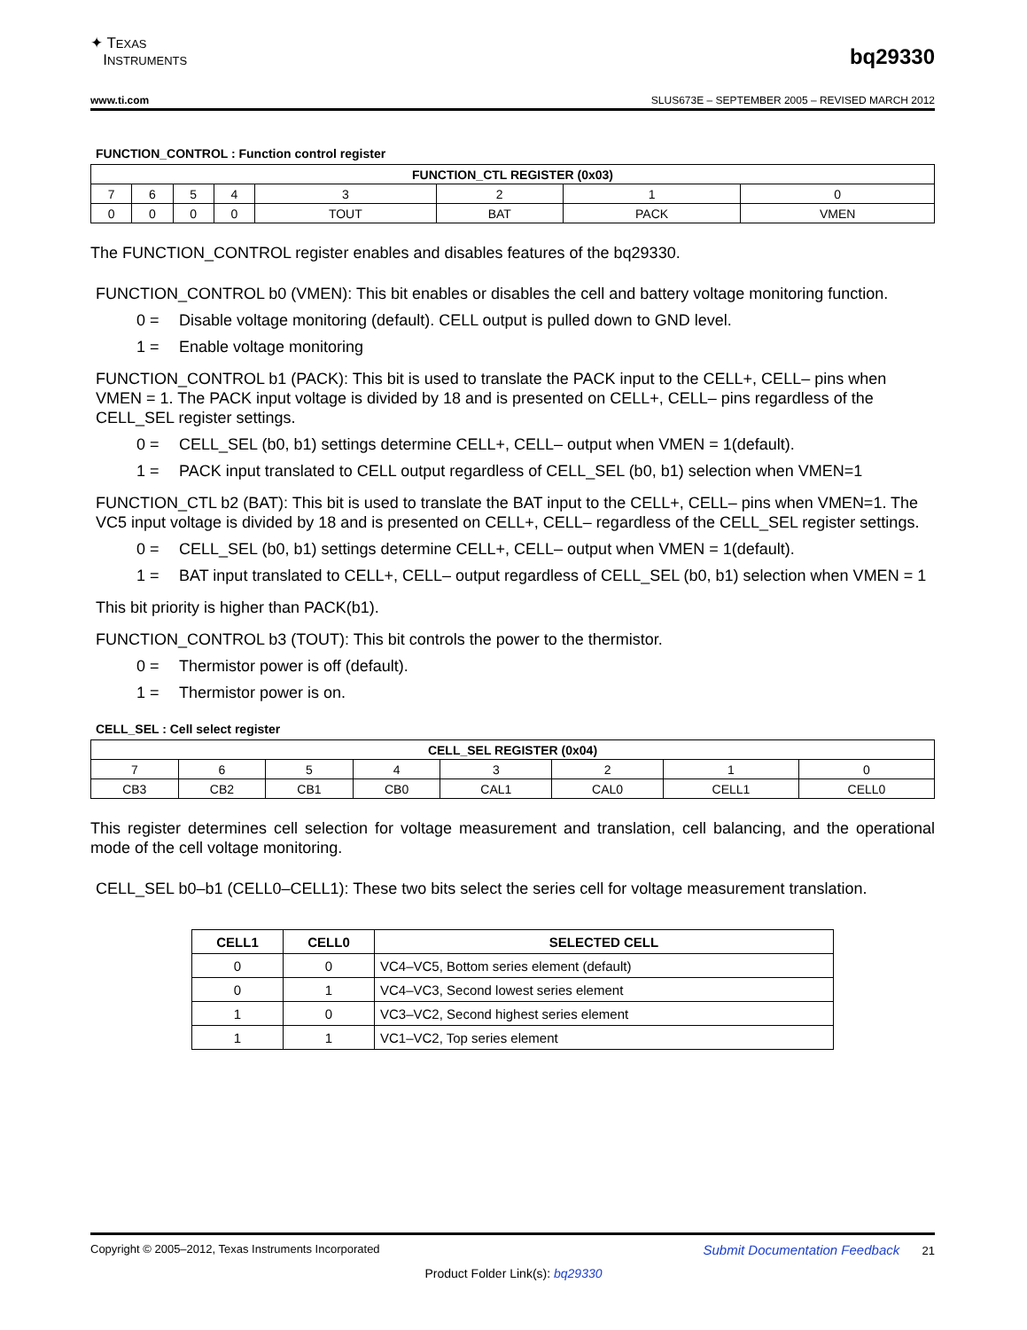✦ TEXAS
INSTRUMENTS
bq29330
www.ti.com SLUS673E – SEPTEMBER 2005 – REVISED MARCH 2012
FUNCTION_CONTROL : Function control register
| FUNCTION_CTL REGISTER (0x03) | | | | | | | |
| --- | --- | --- | --- | --- | --- | --- | --- |
| 7 | 6 | 5 | 4 | 3 | 2 | 1 | 0 |
| 0 | 0 | 0 | 0 | TOUT | BAT | PACK | VMEN |
The FUNCTION_CONTROL register enables and disables features of the bq29330.
FUNCTION_CONTROL b0 (VMEN): This bit enables or disables the cell and battery voltage monitoring function.
0 = Disable voltage monitoring (default). CELL output is pulled down to GND level.
1 = Enable voltage monitoring
FUNCTION_CONTROL b1 (PACK): This bit is used to translate the PACK input to the CELL+, CELL– pins when VMEN = 1. The PACK input voltage is divided by 18 and is presented on CELL+, CELL– pins regardless of the CELL_SEL register settings.
0 = CELL_SEL (b0, b1) settings determine CELL+, CELL– output when VMEN = 1(default).
1 = PACK input translated to CELL output regardless of CELL_SEL (b0, b1) selection when VMEN=1
FUNCTION_CTL b2 (BAT): This bit is used to translate the BAT input to the CELL+, CELL– pins when VMEN=1. The VC5 input voltage is divided by 18 and is presented on CELL+, CELL– regardless of the CELL_SEL register settings.
0 = CELL_SEL (b0, b1) settings determine CELL+, CELL– output when VMEN = 1(default).
1 = BAT input translated to CELL+, CELL– output regardless of CELL_SEL (b0, b1) selection when VMEN = 1
This bit priority is higher than PACK(b1).
FUNCTION_CONTROL b3 (TOUT): This bit controls the power to the thermistor.
0 = Thermistor power is off (default).
1 = Thermistor power is on.
CELL_SEL : Cell select register
| CELL_SEL REGISTER (0x04) | | | | | | | |
| --- | --- | --- | --- | --- | --- | --- | --- |
| 7 | 6 | 5 | 4 | 3 | 2 | 1 | 0 |
| CB3 | CB2 | CB1 | CB0 | CAL1 | CAL0 | CELL1 | CELL0 |
This register determines cell selection for voltage measurement and translation, cell balancing, and the operational mode of the cell voltage monitoring.
CELL_SEL b0–b1 (CELL0–CELL1): These two bits select the series cell for voltage measurement translation.
| CELL1 | CELL0 | SELECTED CELL |
| --- | --- | --- |
| 0 | 0 | VC4–VC5, Bottom series element (default) |
| 0 | 1 | VC4–VC3, Second lowest series element |
| 1 | 0 | VC3–VC2, Second highest series element |
| 1 | 1 | VC1–VC2, Top series element |
Copyright © 2005–2012, Texas Instruments Incorporated Submit Documentation Feedback 21
Product Folder Link(s): bq29330